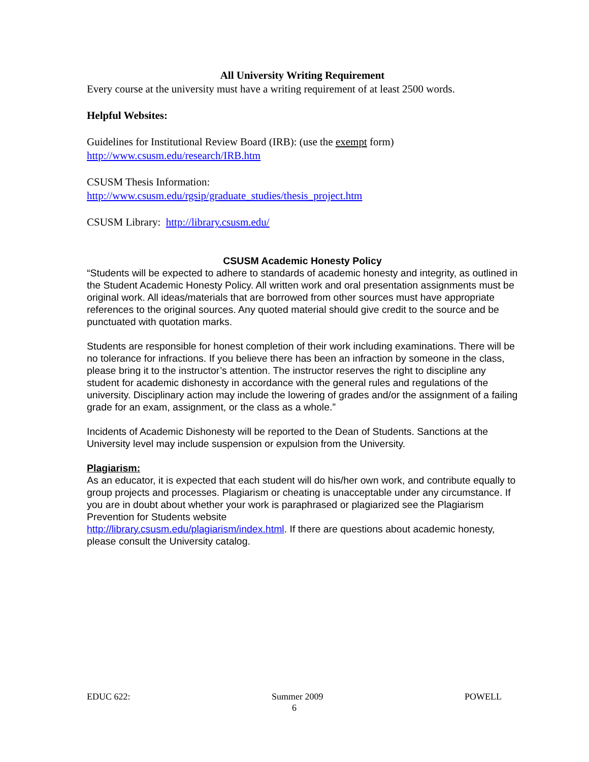All University Writing Requirement
Every course at the university must have a writing requirement of at least 2500 words.
Helpful Websites:
Guidelines for Institutional Review Board (IRB): (use the exempt form)
http://www.csusm.edu/research/IRB.htm
CSUSM Thesis Information:
http://www.csusm.edu/rgsip/graduate_studies/thesis_project.htm
CSUSM Library: http://library.csusm.edu/
CSUSM Academic Honesty Policy
“Students will be expected to adhere to standards of academic honesty and integrity, as outlined in the Student Academic Honesty Policy. All written work and oral presentation assignments must be original work. All ideas/materials that are borrowed from other sources must have appropriate references to the original sources. Any quoted material should give credit to the source and be punctuated with quotation marks.
Students are responsible for honest completion of their work including examinations. There will be no tolerance for infractions. If you believe there has been an infraction by someone in the class, please bring it to the instructor’s attention. The instructor reserves the right to discipline any student for academic dishonesty in accordance with the general rules and regulations of the university. Disciplinary action may include the lowering of grades and/or the assignment of a failing grade for an exam, assignment, or the class as a whole.”
Incidents of Academic Dishonesty will be reported to the Dean of Students. Sanctions at the University level may include suspension or expulsion from the University.
Plagiarism:
As an educator, it is expected that each student will do his/her own work, and contribute equally to group projects and processes. Plagiarism or cheating is unacceptable under any circumstance. If you are in doubt about whether your work is paraphrased or plagiarized see the Plagiarism Prevention for Students website
http://library.csusm.edu/plagiarism/index.html. If there are questions about academic honesty, please consult the University catalog.
EDUC 622: Summer 2009 POWELL
6